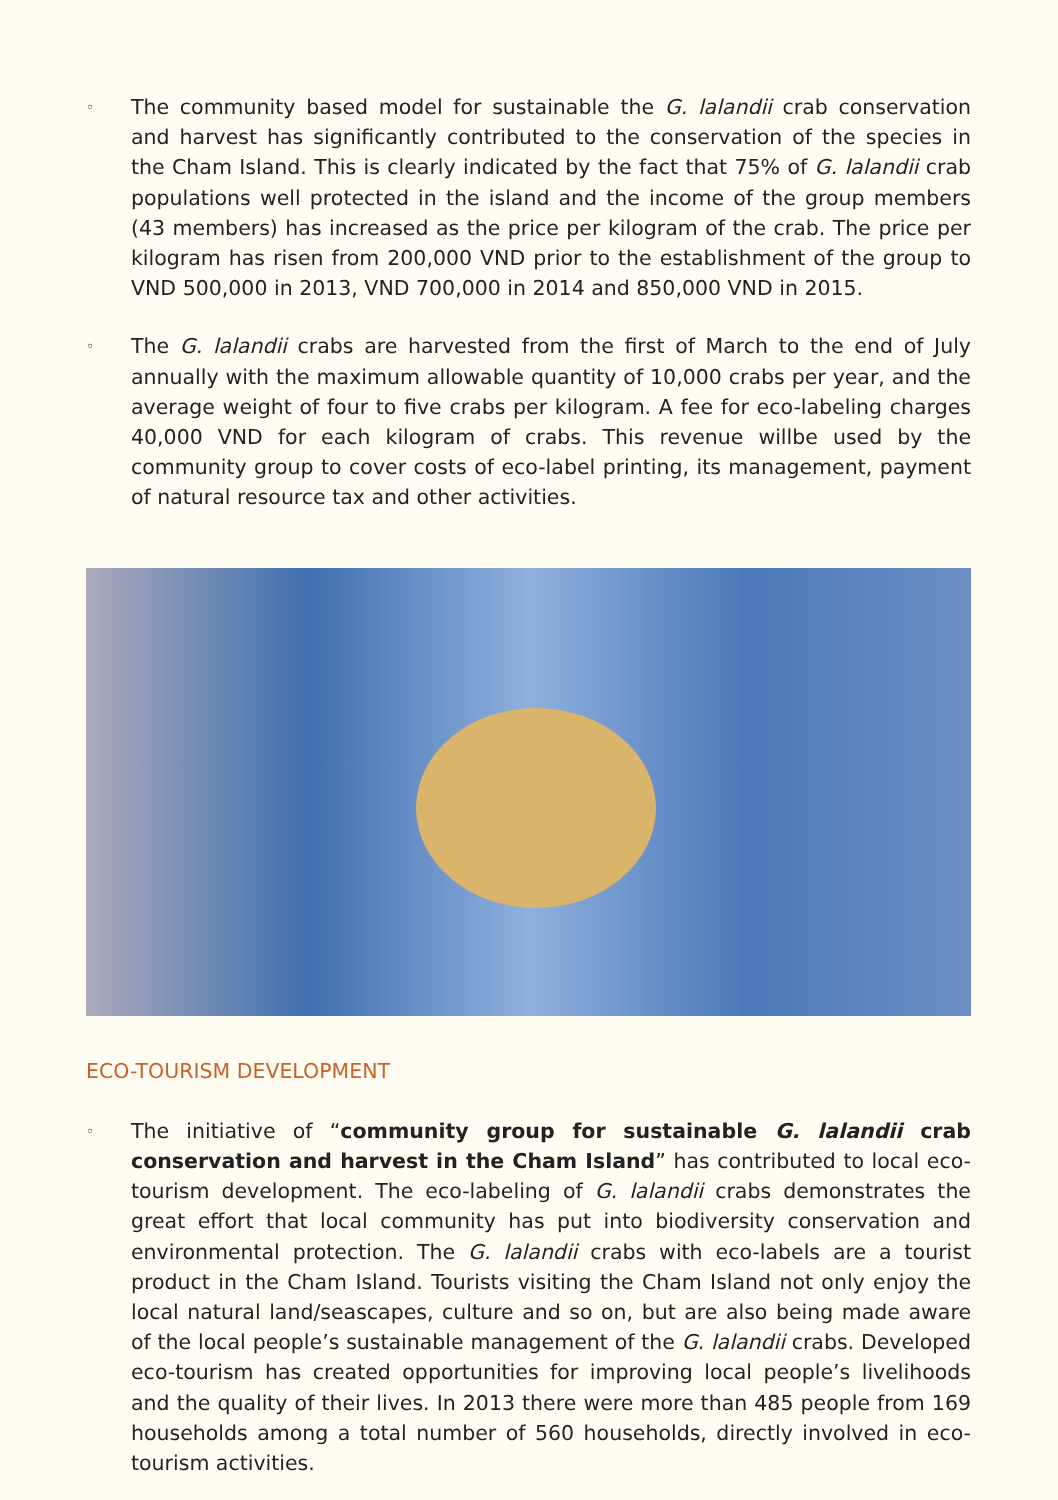◦
The community based model for sustainable the G. lalandii crab conservation and harvest has significantly contributed to the conservation of the species in the Cham Island. This is clearly indicated by the fact that 75% of G. lalandii crab populations well protected in the island and the income of the group members (43 members) has increased as the price per kilogram of the crab. The price per kilogram has risen from 200,000 VND prior to the establishment of the group to VND 500,000 in 2013, VND 700,000 in 2014 and 850,000 VND in 2015.
◦
The G. lalandii crabs are harvested from the first of March to the end of July annually with the maximum allowable quantity of 10,000 crabs per year, and the average weight of four to five crabs per kilogram. A fee for eco-labeling charges 40,000 VND for each kilogram of crabs. This revenue willbe used by the community group to cover costs of eco-label printing, its management, payment of natural resource tax and other activities.
ECO-TOURISM DEVELOPMENT
◦
The initiative of “community group for sustainable G. lalandii crab conservation and harvest in the Cham Island” has contributed to local eco-tourism development. The eco-labeling of G. lalandii crabs demonstrates the great effort that local community has put into biodiversity conservation and environmental protection. The G. lalandii crabs with eco-labels are a tourist product in the Cham Island. Tourists visiting the Cham Island not only enjoy the local natural land/seascapes, culture and so on, but are also being made aware of the local people’s sustainable management of the G. lalandii crabs. Developed eco-tourism has created opportunities for improving local people’s livelihoods and the quality of their lives. In 2013 there were more than 485 people from 169 households among a total number of 560 households, directly involved in eco-tourism activities.